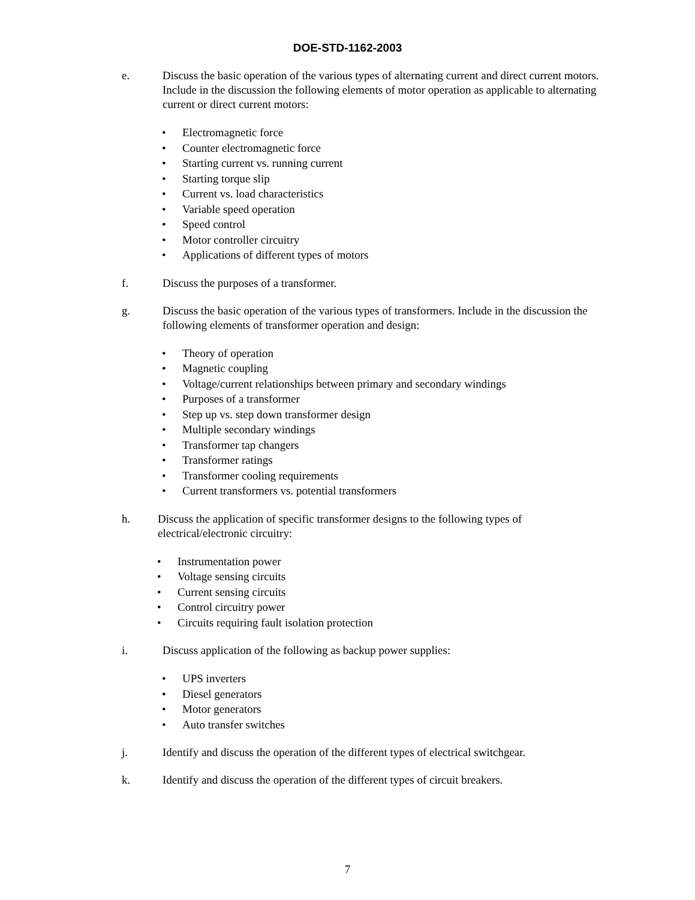DOE-STD-1162-2003
e. Discuss the basic operation of the various types of alternating current and direct current motors. Include in the discussion the following elements of motor operation as applicable to alternating current or direct current motors:
• Electromagnetic force
• Counter electromagnetic force
• Starting current vs. running current
• Starting torque slip
• Current vs. load characteristics
• Variable speed operation
• Speed control
• Motor controller circuitry
• Applications of different types of motors
f. Discuss the purposes of a transformer.
g. Discuss the basic operation of the various types of transformers. Include in the discussion the following elements of transformer operation and design:
• Theory of operation
• Magnetic coupling
• Voltage/current relationships between primary and secondary windings
• Purposes of a transformer
• Step up vs. step down transformer design
• Multiple secondary windings
• Transformer tap changers
• Transformer ratings
• Transformer cooling requirements
• Current transformers vs. potential transformers
h. Discuss the application of specific transformer designs to the following types of electrical/electronic circuitry:
• Instrumentation power
• Voltage sensing circuits
• Current sensing circuits
• Control circuitry power
• Circuits requiring fault isolation protection
i. Discuss application of the following as backup power supplies:
• UPS inverters
• Diesel generators
• Motor generators
• Auto transfer switches
j. Identify and discuss the operation of the different types of electrical switchgear.
k. Identify and discuss the operation of the different types of circuit breakers.
7